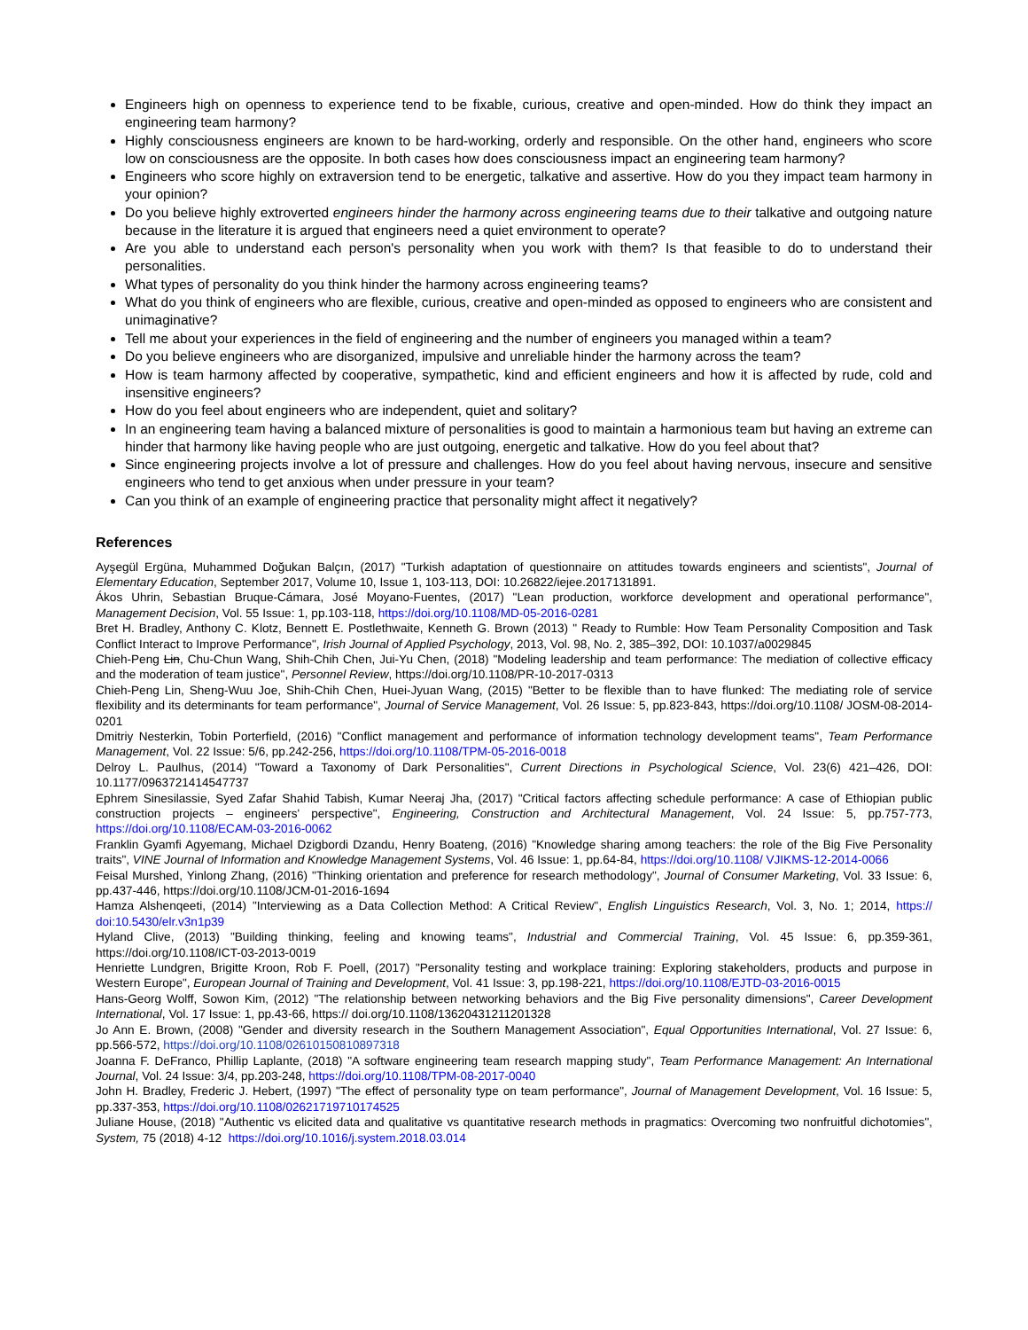Engineers high on openness to experience tend to be fixable, curious, creative and open-minded. How do think they impact an engineering team harmony?
Highly consciousness engineers are known to be hard-working, orderly and responsible. On the other hand, engineers who score low on consciousness are the opposite. In both cases how does consciousness impact an engineering team harmony?
Engineers who score highly on extraversion tend to be energetic, talkative and assertive. How do you they impact team harmony in your opinion?
Do you believe highly extroverted engineers hinder the harmony across engineering teams due to their talkative and outgoing nature because in the literature it is argued that engineers need a quiet environment to operate?
Are you able to understand each person's personality when you work with them? Is that feasible to do to understand their personalities.
What types of personality do you think hinder the harmony across engineering teams?
What do you think of engineers who are flexible, curious, creative and open-minded as opposed to engineers who are consistent and unimaginative?
Tell me about your experiences in the field of engineering and the number of engineers you managed within a team?
Do you believe engineers who are disorganized, impulsive and unreliable hinder the harmony across the team?
How is team harmony affected by cooperative, sympathetic, kind and efficient engineers and how it is affected by rude, cold and insensitive engineers?
How do you feel about engineers who are independent, quiet and solitary?
In an engineering team having a balanced mixture of personalities is good to maintain a harmonious team but having an extreme can hinder that harmony like having people who are just outgoing, energetic and talkative. How do you feel about that?
Since engineering projects involve a lot of pressure and challenges. How do you feel about having nervous, insecure and sensitive engineers who tend to get anxious when under pressure in your team?
Can you think of an example of engineering practice that personality might affect it negatively?
References
Ayşegül Ergüna, Muhammed Doğukan Balçın, (2017) "Turkish adaptation of questionnaire on attitudes towards engineers and scientists", Journal of Elementary Education, September 2017, Volume 10, Issue 1, 103-113, DOI: 10.26822/iejee.2017131891.
Ákos Uhrin, Sebastian Bruque-Cámara, José Moyano-Fuentes, (2017) "Lean production, workforce development and operational performance", Management Decision, Vol. 55 Issue: 1, pp.103-118, https://doi.org/10.1108/MD-05-2016-0281
Bret H. Bradley, Anthony C. Klotz, Bennett E. Postlethwaite, Kenneth G. Brown (2013) " Ready to Rumble: How Team Personality Composition and Task Conflict Interact to Improve Performance", Irish Journal of Applied Psychology, 2013, Vol. 98, No. 2, 385–392, DOI: 10.1037/a0029845
Chieh-Peng Lin, Chu-Chun Wang, Shih-Chih Chen, Jui-Yu Chen, (2018) "Modeling leadership and team performance: The mediation of collective efficacy and the moderation of team justice", Personnel Review, https://doi.org/10.1108/PR-10-2017-0313
Chieh-Peng Lin, Sheng-Wuu Joe, Shih-Chih Chen, Huei-Jyuan Wang, (2015) "Better to be flexible than to have flunked: The mediating role of service flexibility and its determinants for team performance", Journal of Service Management, Vol. 26 Issue: 5, pp.823-843, https://doi.org/10.1108/ JOSM-08-2014-0201
Dmitriy Nesterkin, Tobin Porterfield, (2016) "Conflict management and performance of information technology development teams", Team Performance Management, Vol. 22 Issue: 5/6, pp.242-256, https://doi.org/10.1108/TPM-05-2016-0018
Delroy L. Paulhus, (2014) "Toward a Taxonomy of Dark Personalities", Current Directions in Psychological Science, Vol. 23(6) 421–426, DOI: 10.1177/0963721414547737
Ephrem Sinesilassie, Syed Zafar Shahid Tabish, Kumar Neeraj Jha, (2017) "Critical factors affecting schedule performance: A case of Ethiopian public construction projects – engineers' perspective", Engineering, Construction and Architectural Management, Vol. 24 Issue: 5, pp.757-773, https://doi.org/10.1108/ECAM-03-2016-0062
Franklin Gyamfi Agyemang, Michael Dzigbordi Dzandu, Henry Boateng, (2016) "Knowledge sharing among teachers: the role of the Big Five Personality traits", VINE Journal of Information and Knowledge Management Systems, Vol. 46 Issue: 1, pp.64-84, https://doi.org/10.1108/ VJIKMS-12-2014-0066
Feisal Murshed, Yinlong Zhang, (2016) "Thinking orientation and preference for research methodology", Journal of Consumer Marketing, Vol. 33 Issue: 6, pp.437-446, https://doi.org/10.1108/JCM-01-2016-1694
Hamza Alshenqeeti, (2014) "Interviewing as a Data Collection Method: A Critical Review", English Linguistics Research, Vol. 3, No. 1; 2014, https:// doi:10.5430/elr.v3n1p39
Hyland Clive, (2013) "Building thinking, feeling and knowing teams", Industrial and Commercial Training, Vol. 45 Issue: 6, pp.359-361, https://doi.org/10.1108/ICT-03-2013-0019
Henriette Lundgren, Brigitte Kroon, Rob F. Poell, (2017) "Personality testing and workplace training: Exploring stakeholders, products and purpose in Western Europe", European Journal of Training and Development, Vol. 41 Issue: 3, pp.198-221, https://doi.org/10.1108/EJTD-03-2016-0015
Hans-Georg Wolff, Sowon Kim, (2012) "The relationship between networking behaviors and the Big Five personality dimensions", Career Development International, Vol. 17 Issue: 1, pp.43-66, https:// doi.org/10.1108/13620431211201328
Jo Ann E. Brown, (2008) "Gender and diversity research in the Southern Management Association", Equal Opportunities International, Vol. 27 Issue: 6, pp.566-572, https://doi.org/10.1108/02610150810897318
Joanna F. DeFranco, Phillip Laplante, (2018) "A software engineering team research mapping study", Team Performance Management: An International Journal, Vol. 24 Issue: 3/4, pp.203-248, https://doi.org/10.1108/TPM-08-2017-0040
John H. Bradley, Frederic J. Hebert, (1997) "The effect of personality type on team performance", Journal of Management Development, Vol. 16 Issue: 5, pp.337-353, https://doi.org/10.1108/02621719710174525
Juliane House, (2018) "Authentic vs elicited data and qualitative vs quantitative research methods in pragmatics: Overcoming two nonfruitful dichotomies", System, 75 (2018) 4-12 https://doi.org/10.1016/j.system.2018.03.014